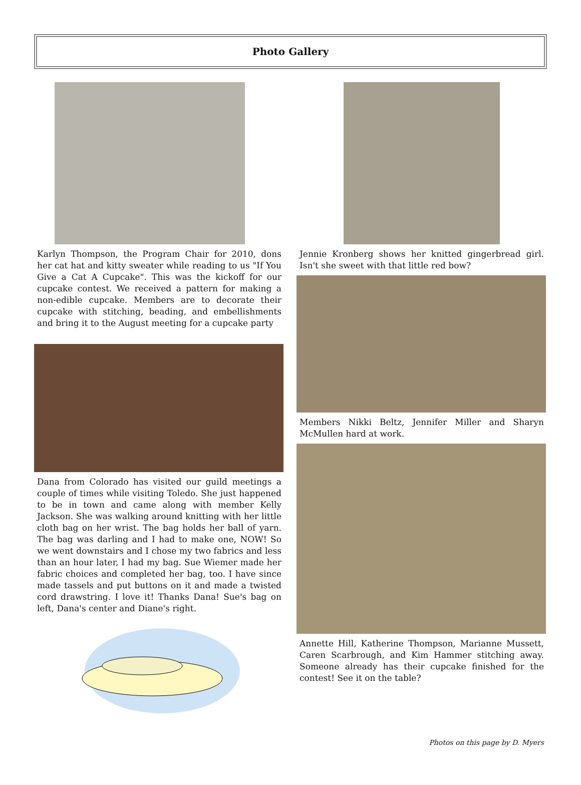Photo Gallery
Karlyn Thompson, the Program Chair for 2010, dons her cat hat and kitty sweater while reading to us "If You Give a Cat A Cupcake". This was the kickoff for our cupcake contest. We received a pattern for making a non-edible cupcake. Members are to decorate their cupcake with stitching, beading, and embellishments and bring it to the August meeting for a cupcake party
Dana from Colorado has visited our guild meetings a couple of times while visiting Toledo. She just happened to be in town and came along with member Kelly Jackson. She was walking around knitting with her little cloth bag on her wrist. The bag holds her ball of yarn. The bag was darling and I had to make one, NOW! So we went downstairs and I chose my two fabrics and less than an hour later, I had my bag. Sue Wiemer made her fabric choices and completed her bag, too. I have since made tassels and put buttons on it and made a twisted cord drawstring. I love it! Thanks Dana! Sue's bag on left, Dana's center and Diane's right.
Jennie Kronberg shows her knitted gingerbread girl. Isn't she sweet with that little red bow?
Members Nikki Beltz, Jennifer Miller and Sharyn McMullen hard at work.
Annette Hill, Katherine Thompson, Marianne Mussett, Caren Scarbrough, and Kim Hammer stitching away. Someone already has their cupcake finished for the contest! See it on the table?
Photos on this page by D. Myers